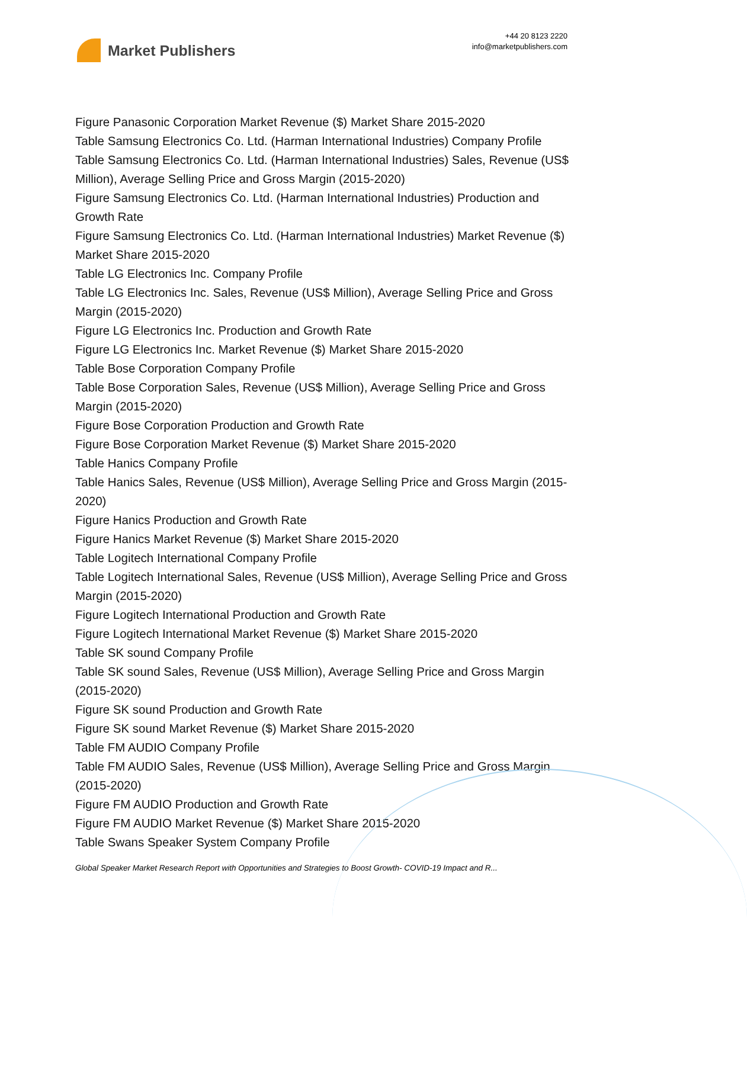Market Publishers
+44 20 8123 2220
info@marketpublishers.com
Figure Panasonic Corporation Market Revenue ($) Market Share 2015-2020
Table Samsung Electronics Co. Ltd. (Harman International Industries) Company Profile
Table Samsung Electronics Co. Ltd. (Harman International Industries) Sales, Revenue (US$ Million), Average Selling Price and Gross Margin (2015-2020)
Figure Samsung Electronics Co. Ltd. (Harman International Industries) Production and Growth Rate
Figure Samsung Electronics Co. Ltd. (Harman International Industries) Market Revenue ($) Market Share 2015-2020
Table LG Electronics Inc. Company Profile
Table LG Electronics Inc. Sales, Revenue (US$ Million), Average Selling Price and Gross Margin (2015-2020)
Figure LG Electronics Inc. Production and Growth Rate
Figure LG Electronics Inc. Market Revenue ($) Market Share 2015-2020
Table Bose Corporation Company Profile
Table Bose Corporation Sales, Revenue (US$ Million), Average Selling Price and Gross Margin (2015-2020)
Figure Bose Corporation Production and Growth Rate
Figure Bose Corporation Market Revenue ($) Market Share 2015-2020
Table Hanics Company Profile
Table Hanics Sales, Revenue (US$ Million), Average Selling Price and Gross Margin (2015-2020)
Figure Hanics Production and Growth Rate
Figure Hanics Market Revenue ($) Market Share 2015-2020
Table Logitech International Company Profile
Table Logitech International Sales, Revenue (US$ Million), Average Selling Price and Gross Margin (2015-2020)
Figure Logitech International Production and Growth Rate
Figure Logitech International Market Revenue ($) Market Share 2015-2020
Table SK sound Company Profile
Table SK sound Sales, Revenue (US$ Million), Average Selling Price and Gross Margin (2015-2020)
Figure SK sound Production and Growth Rate
Figure SK sound Market Revenue ($) Market Share 2015-2020
Table FM AUDIO Company Profile
Table FM AUDIO Sales, Revenue (US$ Million), Average Selling Price and Gross Margin (2015-2020)
Figure FM AUDIO Production and Growth Rate
Figure FM AUDIO Market Revenue ($) Market Share 2015-2020
Table Swans Speaker System Company Profile
Global Speaker Market Research Report with Opportunities and Strategies to Boost Growth- COVID-19 Impact and R...